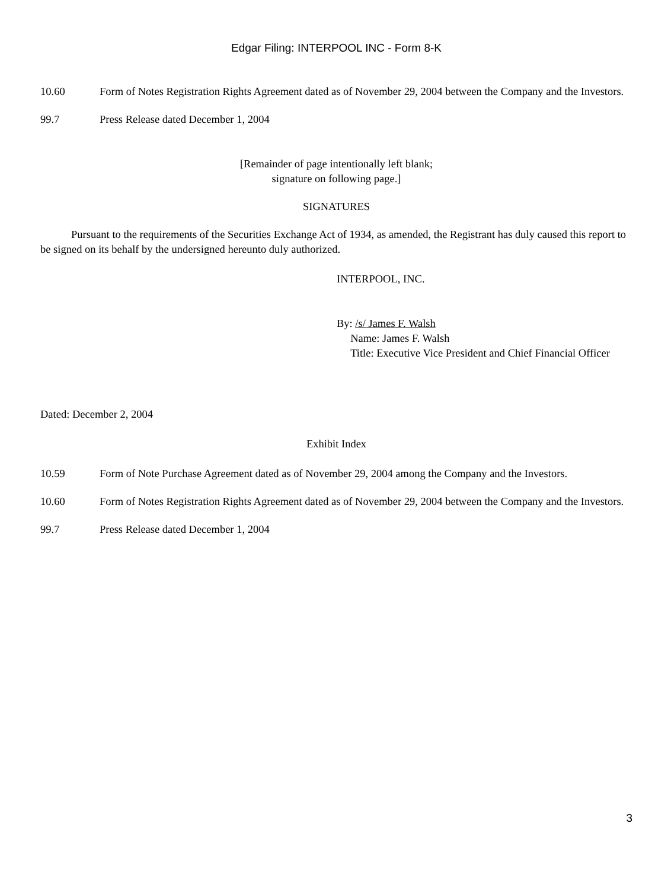Edgar Filing: INTERPOOL INC - Form 8-K
10.60 Form of Notes Registration Rights Agreement dated as of November 29, 2004 between the Company and the Investors.
99.7 Press Release dated December 1, 2004
[Remainder of page intentionally left blank;
signature on following page.]
SIGNATURES
Pursuant to the requirements of the Securities Exchange Act of 1934, as amended, the Registrant has duly caused this report to be signed on its behalf by the undersigned hereunto duly authorized.
INTERPOOL, INC.
By: /s/ James F. Walsh
Name: James F. Walsh
Title: Executive Vice President and Chief Financial Officer
Dated: December 2, 2004
Exhibit Index
10.59 Form of Note Purchase Agreement dated as of November 29, 2004 among the Company and the Investors.
10.60 Form of Notes Registration Rights Agreement dated as of November 29, 2004 between the Company and the Investors.
99.7 Press Release dated December 1, 2004
3